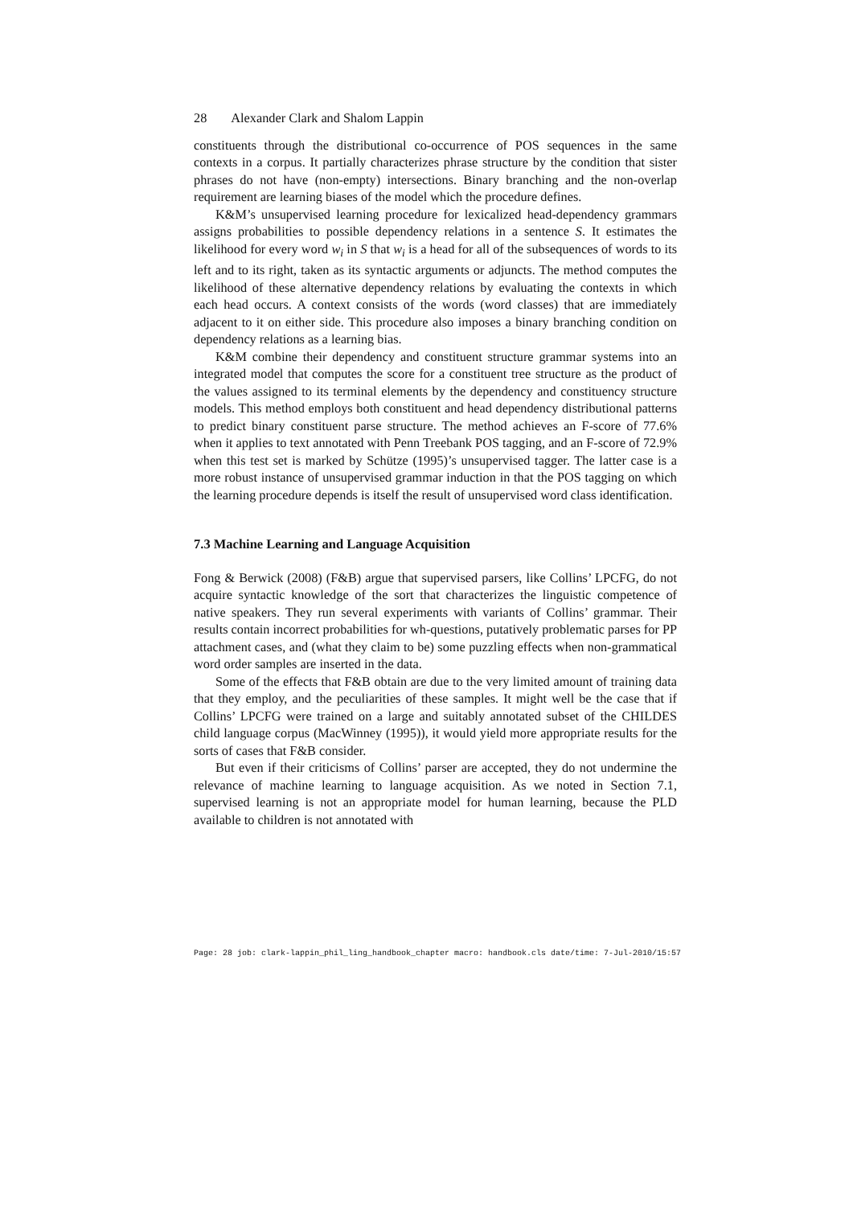28 Alexander Clark and Shalom Lappin
constituents through the distributional co-occurrence of POS sequences in the same contexts in a corpus. It partially characterizes phrase structure by the condition that sister phrases do not have (non-empty) intersections. Binary branching and the non-overlap requirement are learning biases of the model which the procedure defines.
K&M’s unsupervised learning procedure for lexicalized head-dependency grammars assigns probabilities to possible dependency relations in a sentence S. It estimates the likelihood for every word w<sub>i</sub> in S that w<sub>i</sub> is a head for all of the subsequences of words to its left and to its right, taken as its syntactic arguments or adjuncts. The method computes the likelihood of these alternative dependency relations by evaluating the contexts in which each head occurs. A context consists of the words (word classes) that are immediately adjacent to it on either side. This procedure also imposes a binary branching condition on dependency relations as a learning bias.
K&M combine their dependency and constituent structure grammar systems into an integrated model that computes the score for a constituent tree structure as the product of the values assigned to its terminal elements by the dependency and constituency structure models. This method employs both constituent and head dependency distributional patterns to predict binary constituent parse structure. The method achieves an F-score of 77.6% when it applies to text annotated with Penn Treebank POS tagging, and an F-score of 72.9% when this test set is marked by Schütze (1995)’s unsupervised tagger. The latter case is a more robust instance of unsupervised grammar induction in that the POS tagging on which the learning procedure depends is itself the result of unsupervised word class identification.
7.3 Machine Learning and Language Acquisition
Fong & Berwick (2008) (F&B) argue that supervised parsers, like Collins’ LPCFG, do not acquire syntactic knowledge of the sort that characterizes the linguistic competence of native speakers. They run several experiments with variants of Collins’ grammar. Their results contain incorrect probabilities for wh-questions, putatively problematic parses for PP attachment cases, and (what they claim to be) some puzzling effects when non-grammatical word order samples are inserted in the data.
Some of the effects that F&B obtain are due to the very limited amount of training data that they employ, and the peculiarities of these samples. It might well be the case that if Collins’ LPCFG were trained on a large and suitably annotated subset of the CHILDES child language corpus (MacWinney (1995)), it would yield more appropriate results for the sorts of cases that F&B consider.
But even if their criticisms of Collins’ parser are accepted, they do not undermine the relevance of machine learning to language acquisition. As we noted in Section 7.1, supervised learning is not an appropriate model for human learning, because the PLD available to children is not annotated with
Page: 28 job: clark-lappin_phil_ling_handbook_chapter macro: handbook.cls date/time: 7-Jul-2010/15:57